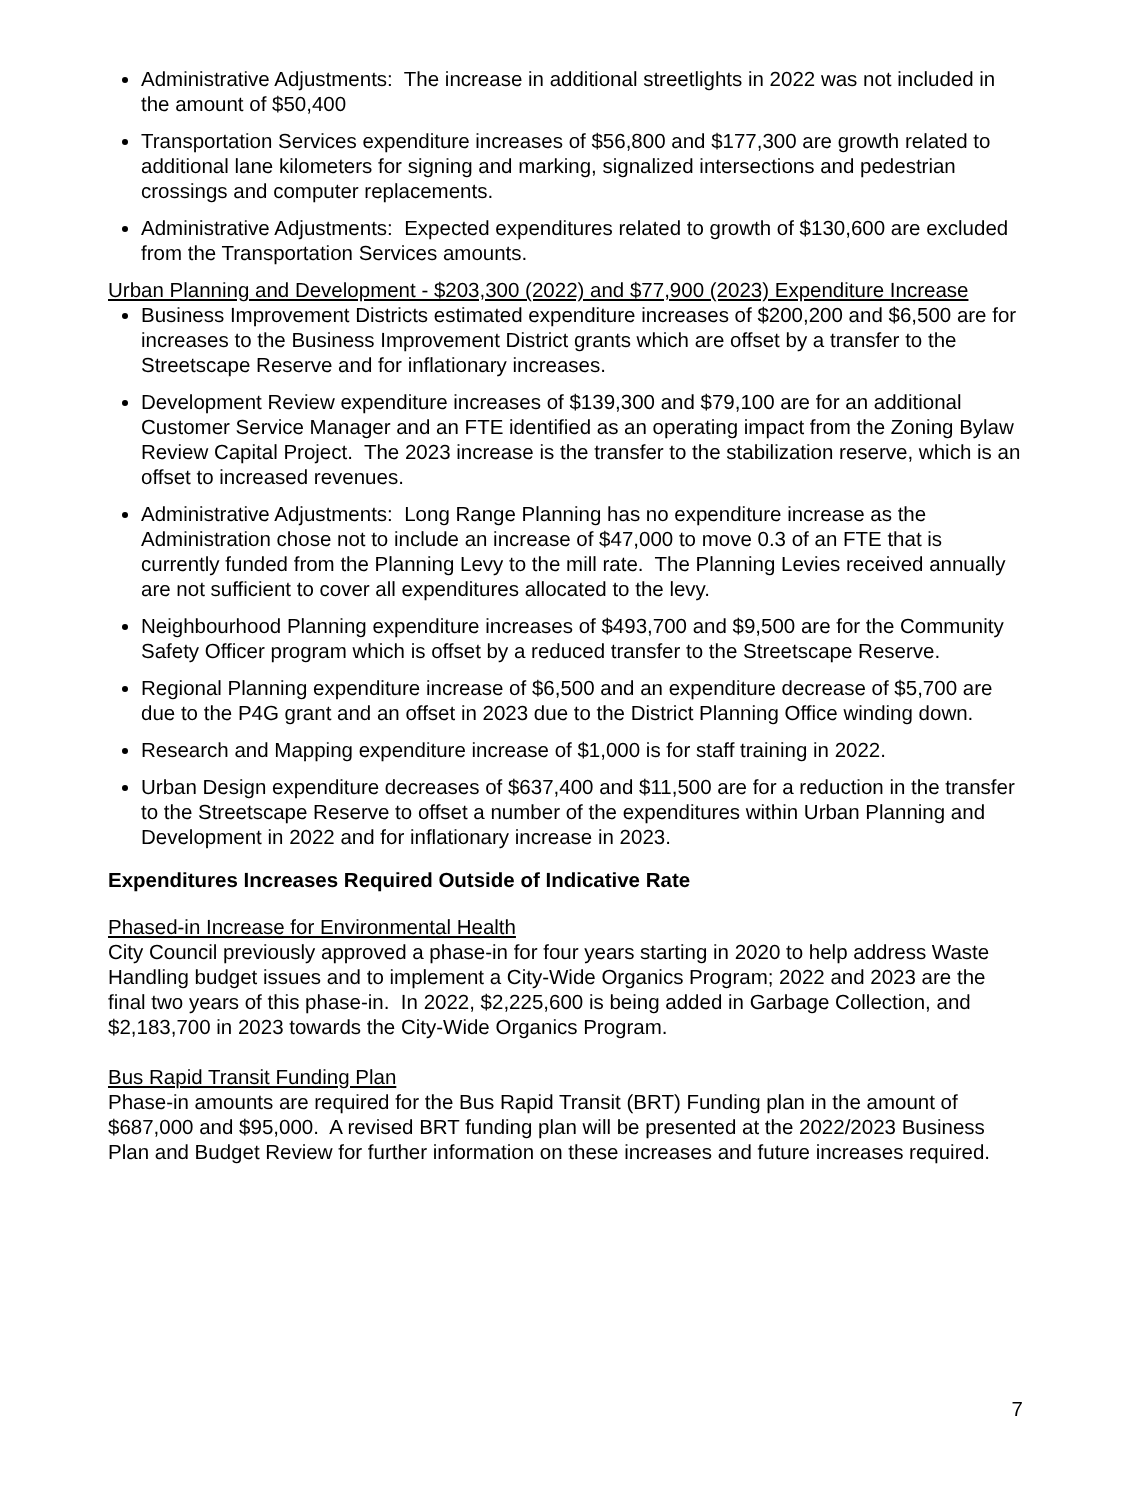Administrative Adjustments: The increase in additional streetlights in 2022 was not included in the amount of $50,400
Transportation Services expenditure increases of $56,800 and $177,300 are growth related to additional lane kilometers for signing and marking, signalized intersections and pedestrian crossings and computer replacements.
Administrative Adjustments: Expected expenditures related to growth of $130,600 are excluded from the Transportation Services amounts.
Urban Planning and Development - $203,300 (2022) and $77,900 (2023) Expenditure Increase
Business Improvement Districts estimated expenditure increases of $200,200 and $6,500 are for increases to the Business Improvement District grants which are offset by a transfer to the Streetscape Reserve and for inflationary increases.
Development Review expenditure increases of $139,300 and $79,100 are for an additional Customer Service Manager and an FTE identified as an operating impact from the Zoning Bylaw Review Capital Project. The 2023 increase is the transfer to the stabilization reserve, which is an offset to increased revenues.
Administrative Adjustments: Long Range Planning has no expenditure increase as the Administration chose not to include an increase of $47,000 to move 0.3 of an FTE that is currently funded from the Planning Levy to the mill rate. The Planning Levies received annually are not sufficient to cover all expenditures allocated to the levy.
Neighbourhood Planning expenditure increases of $493,700 and $9,500 are for the Community Safety Officer program which is offset by a reduced transfer to the Streetscape Reserve.
Regional Planning expenditure increase of $6,500 and an expenditure decrease of $5,700 are due to the P4G grant and an offset in 2023 due to the District Planning Office winding down.
Research and Mapping expenditure increase of $1,000 is for staff training in 2022.
Urban Design expenditure decreases of $637,400 and $11,500 are for a reduction in the transfer to the Streetscape Reserve to offset a number of the expenditures within Urban Planning and Development in 2022 and for inflationary increase in 2023.
Expenditures Increases Required Outside of Indicative Rate
Phased-in Increase for Environmental Health
City Council previously approved a phase-in for four years starting in 2020 to help address Waste Handling budget issues and to implement a City-Wide Organics Program; 2022 and 2023 are the final two years of this phase-in. In 2022, $2,225,600 is being added in Garbage Collection, and $2,183,700 in 2023 towards the City-Wide Organics Program.
Bus Rapid Transit Funding Plan
Phase-in amounts are required for the Bus Rapid Transit (BRT) Funding plan in the amount of $687,000 and $95,000. A revised BRT funding plan will be presented at the 2022/2023 Business Plan and Budget Review for further information on these increases and future increases required.
7